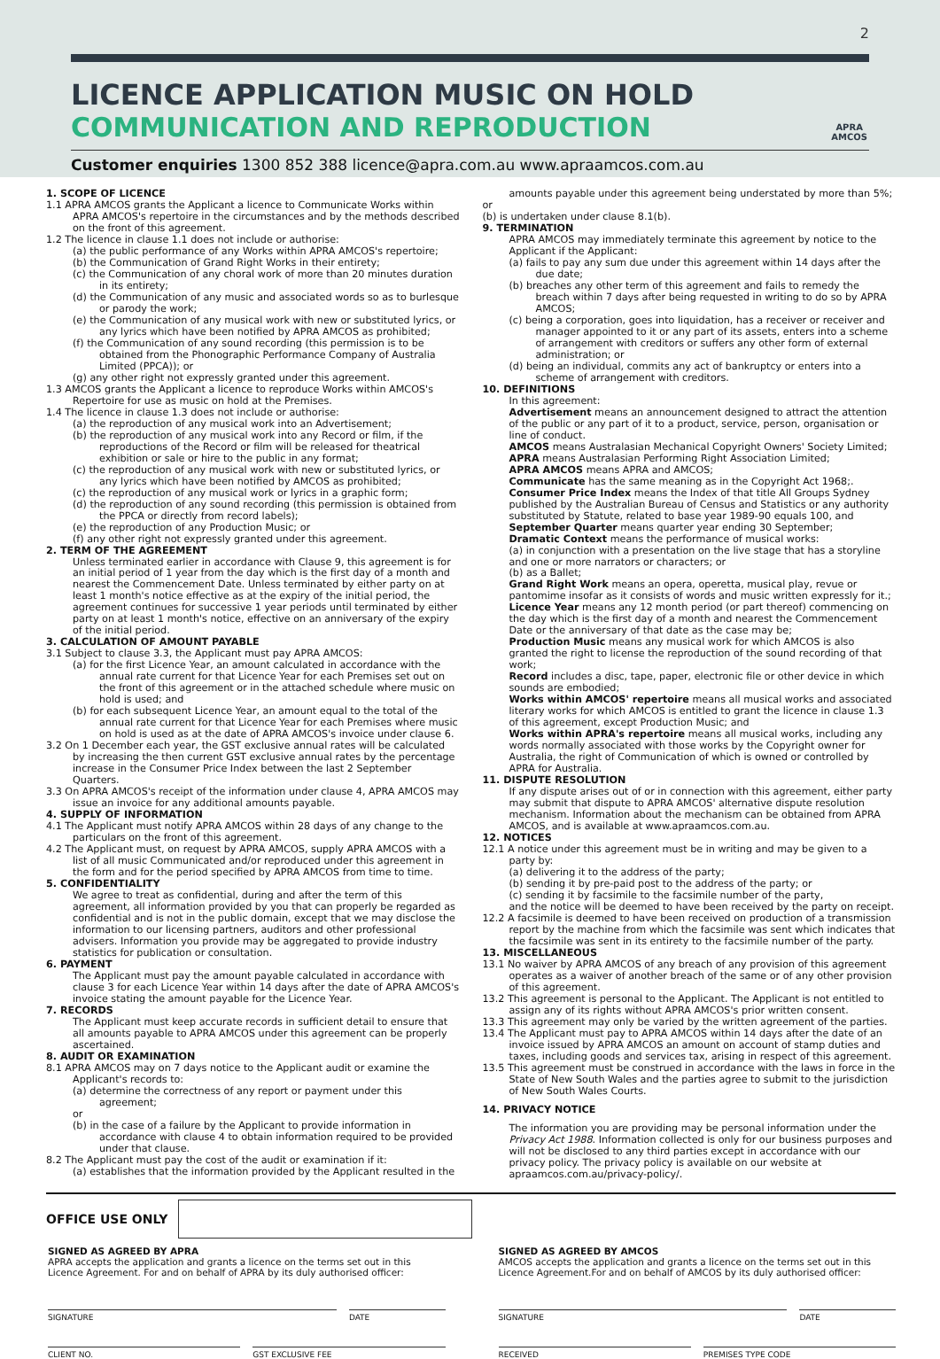2
LICENCE APPLICATION MUSIC ON HOLD
COMMUNICATION AND REPRODUCTION
APRA
AMCOS
Customer enquiries 1300 852 388 licence@apra.com.au www.apraamcos.com.au
1. SCOPE OF LICENCE
1.1 APRA AMCOS grants the Applicant a licence to Communicate Works within APRA AMCOS's repertoire in the circumstances and by the methods described on the front of this agreement.
1.2 The licence in clause 1.1 does not include or authorise:
(a) the public performance of any Works within APRA AMCOS's repertoire;
(b) the Communication of Grand Right Works in their entirety;
(c) the Communication of any choral work of more than 20 minutes duration in its entirety;
(d) the Communication of any music and associated words so as to burlesque or parody the work;
(e) the Communication of any musical work with new or substituted lyrics, or any lyrics which have been notified by APRA AMCOS as prohibited;
(f) the Communication of any sound recording (this permission is to be obtained from the Phonographic Performance Company of Australia Limited (PPCA)); or
(g) any other right not expressly granted under this agreement.
1.3 AMCOS grants the Applicant a licence to reproduce Works within AMCOS's Repertoire for use as music on hold at the Premises.
1.4 The licence in clause 1.3 does not include or authorise:
(a) the reproduction of any musical work into an Advertisement;
(b) the reproduction of any musical work into any Record or film, if the reproductions of the Record or film will be released for theatrical exhibition or sale or hire to the public in any format;
(c) the reproduction of any musical work with new or substituted lyrics, or any lyrics which have been notified by AMCOS as prohibited;
(c) the reproduction of any musical work or lyrics in a graphic form;
(d) the reproduction of any sound recording (this permission is obtained from the PPCA or directly from record labels);
(e) the reproduction of any Production Music; or
(f) any other right not expressly granted under this agreement.
2. TERM OF THE AGREEMENT
Unless terminated earlier in accordance with Clause 9, this agreement is for an initial period of 1 year from the day which is the first day of a month and nearest the Commencement Date. Unless terminated by either party on at least 1 month's notice effective as at the expiry of the initial period, the agreement continues for successive 1 year periods until terminated by either party on at least 1 month's notice, effective on an anniversary of the expiry of the initial period.
3. CALCULATION OF AMOUNT PAYABLE
3.1 Subject to clause 3.3, the Applicant must pay APRA AMCOS:
(a) for the first Licence Year, an amount calculated in accordance with the annual rate current for that Licence Year for each Premises set out on the front of this agreement or in the attached schedule where music on hold is used; and
(b) for each subsequent Licence Year, an amount equal to the total of the annual rate current for that Licence Year for each Premises where music on hold is used as at the date of APRA AMCOS's invoice under clause 6.
3.2 On 1 December each year, the GST exclusive annual rates will be calculated by increasing the then current GST exclusive annual rates by the percentage increase in the Consumer Price Index between the last 2 September Quarters.
3.3 On APRA AMCOS's receipt of the information under clause 4, APRA AMCOS may issue an invoice for any additional amounts payable.
4. SUPPLY OF INFORMATION
4.1 The Applicant must notify APRA AMCOS within 28 days of any change to the particulars on the front of this agreement.
4.2 The Applicant must, on request by APRA AMCOS, supply APRA AMCOS with a list of all music Communicated and/or reproduced under this agreement in the form and for the period specified by APRA AMCOS from time to time.
5. CONFIDENTIALITY
We agree to treat as confidential, during and after the term of this agreement, all information provided by you that can properly be regarded as confidential and is not in the public domain, except that we may disclose the information to our licensing partners, auditors and other professional advisers. Information you provide may be aggregated to provide industry statistics for publication or consultation.
6. PAYMENT
The Applicant must pay the amount payable calculated in accordance with clause 3 for each Licence Year within 14 days after the date of APRA AMCOS's invoice stating the amount payable for the Licence Year.
7. RECORDS
The Applicant must keep accurate records in sufficient detail to ensure that all amounts payable to APRA AMCOS under this agreement can be properly ascertained.
8. AUDIT OR EXAMINATION
8.1 APRA AMCOS may on 7 days notice to the Applicant audit or examine the Applicant's records to:
(a) determine the correctness of any report or payment under this agreement;
or
(b) in the case of a failure by the Applicant to provide information in accordance with clause 4 to obtain information required to be provided under that clause.
8.2 The Applicant must pay the cost of the audit or examination if it:
(a) establishes that the information provided by the Applicant resulted in the
amounts payable under this agreement being understated by more than 5%;
or
(b) is undertaken under clause 8.1(b).
9. TERMINATION
APRA AMCOS may immediately terminate this agreement by notice to the Applicant if the Applicant:
(a) fails to pay any sum due under this agreement within 14 days after the due date;
(b) breaches any other term of this agreement and fails to remedy the breach within 7 days after being requested in writing to do so by APRA AMCOS;
(c) being a corporation, goes into liquidation, has a receiver or receiver and manager appointed to it or any part of its assets, enters into a scheme of arrangement with creditors or suffers any other form of external administration; or
(d) being an individual, commits any act of bankruptcy or enters into a scheme of arrangement with creditors.
10. DEFINITIONS
In this agreement:
Advertisement means an announcement designed to attract the attention of the public or any part of it to a product, service, person, organisation or line of conduct.
AMCOS means Australasian Mechanical Copyright Owners' Society Limited;
APRA means Australasian Performing Right Association Limited;
APRA AMCOS means APRA and AMCOS;
Communicate has the same meaning as in the Copyright Act 1968;.
Consumer Price Index means the Index of that title All Groups Sydney published by the Australian Bureau of Census and Statistics or any authority substituted by Statute, related to base year 1989-90 equals 100, and September Quarter means quarter year ending 30 September;
Dramatic Context means the performance of musical works:
(a) in conjunction with a presentation on the live stage that has a storyline and one or more narrators or characters; or
(b) as a Ballet;
Grand Right Work means an opera, operetta, musical play, revue or pantomime insofar as it consists of words and music written expressly for it.;
Licence Year means any 12 month period (or part thereof) commencing on the day which is the first day of a month and nearest the Commencement Date or the anniversary of that date as the case may be;
Production Music means any musical work for which AMCOS is also granted the right to license the reproduction of the sound recording of that work;
Record includes a disc, tape, paper, electronic file or other device in which sounds are embodied;
Works within AMCOS' repertoire means all musical works and associated literary works for which AMCOS is entitled to grant the licence in clause 1.3 of this agreement, except Production Music; and
Works within APRA's repertoire means all musical works, including any words normally associated with those works by the Copyright owner for Australia, the right of Communication of which is owned or controlled by APRA for Australia.
11. DISPUTE RESOLUTION
If any dispute arises out of or in connection with this agreement, either party may submit that dispute to APRA AMCOS' alternative dispute resolution mechanism. Information about the mechanism can be obtained from APRA AMCOS, and is available at www.apraamcos.com.au.
12. NOTICES
12.1 A notice under this agreement must be in writing and may be given to a party by:
(a) delivering it to the address of the party;
(b) sending it by pre-paid post to the address of the party; or
(c) sending it by facsimile to the facsimile number of the party,
and the notice will be deemed to have been received by the party on receipt.
12.2 A facsimile is deemed to have been received on production of a transmission report by the machine from which the facsimile was sent which indicates that the facsimile was sent in its entirety to the facsimile number of the party.
13. MISCELLANEOUS
13.1 No waiver by APRA AMCOS of any breach of any provision of this agreement operates as a waiver of another breach of the same or of any other provision of this agreement.
13.2 This agreement is personal to the Applicant. The Applicant is not entitled to assign any of its rights without APRA AMCOS's prior written consent.
13.3 This agreement may only be varied by the written agreement of the parties.
13.4 The Applicant must pay to APRA AMCOS within 14 days after the date of an invoice issued by APRA AMCOS an amount on account of stamp duties and taxes, including goods and services tax, arising in respect of this agreement.
13.5 This agreement must be construed in accordance with the laws in force in the State of New South Wales and the parties agree to submit to the jurisdiction of New South Wales Courts.
14. PRIVACY NOTICE
The information you are providing may be personal information under the Privacy Act 1988. Information collected is only for our business purposes and will not be disclosed to any third parties except in accordance with our privacy policy. The privacy policy is available on our website at apraamcos.com.au/privacy-policy/.
OFFICE USE ONLY
SIGNED AS AGREED BY APRA
APRA accepts the application and grants a licence on the terms set out in this Licence Agreement. For and on behalf of APRA by its duly authorised officer:
SIGNATURE DATE
CLIENT NO. GST EXCLUSIVE FEE
SIGNED AS AGREED BY AMCOS
AMCOS accepts the application and grants a licence on the terms set out in this Licence Agreement.For and on behalf of AMCOS by its duly authorised officer:
SIGNATURE DATE
RECEIVED PREMISES TYPE CODE